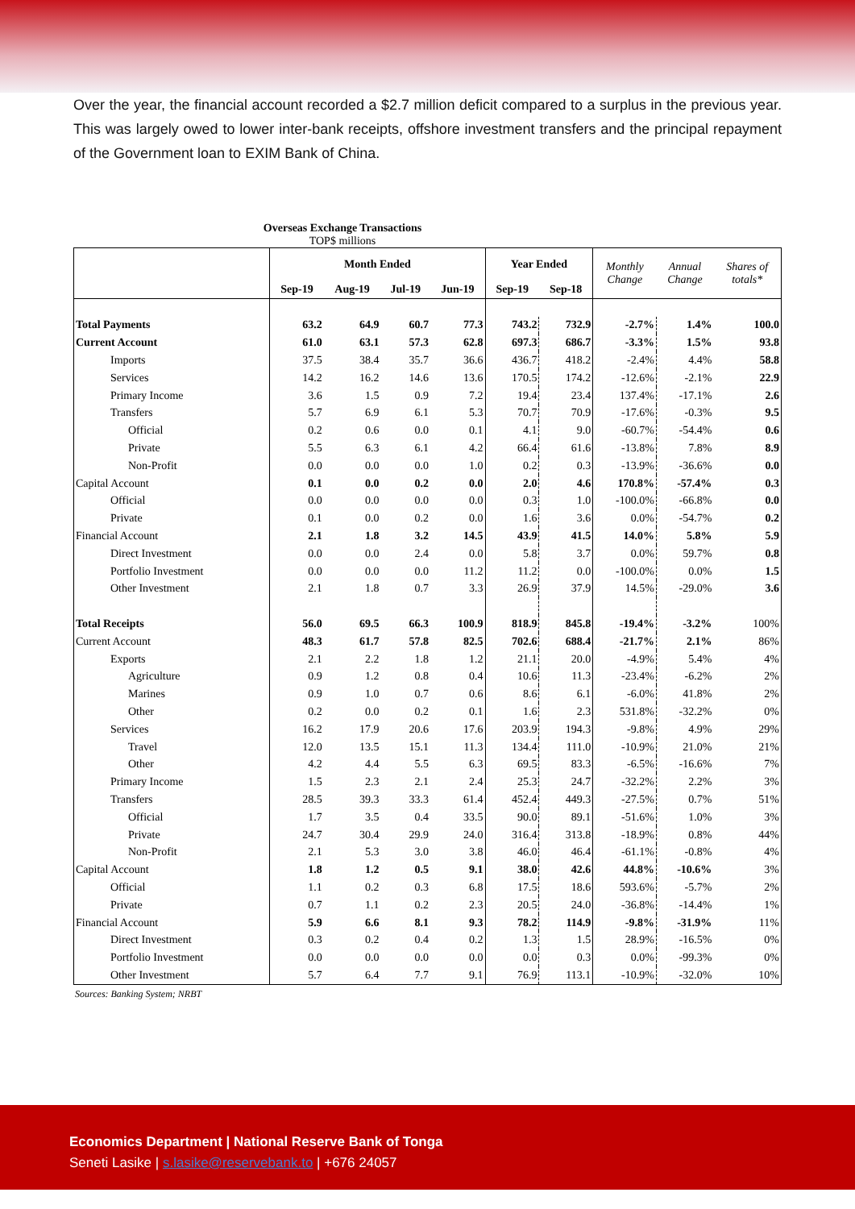Over the year, the financial account recorded a $2.7 million deficit compared to a surplus in the previous year. This was largely owed to lower inter-bank receipts, offshore investment transfers and the principal repayment of the Government loan to EXIM Bank of China.
Overseas Exchange Transactions
TOP$ millions
| | Month Ended | | | | Year Ended | | Monthly Change | Annual Change | Shares of totals* |
| --- | --- | --- | --- | --- | --- | --- | --- | --- | --- |
| | Sep-19 | Aug-19 | Jul-19 | Jun-19 | Sep-19 | Sep-18 | | | |
| Total Payments | 63.2 | 64.9 | 60.7 | 77.3 | 743.2 | 732.9 | -2.7% | 1.4% | 100.0 |
| Current Account | 61.0 | 63.1 | 57.3 | 62.8 | 697.3 | 686.7 | -3.3% | 1.5% | 93.8 |
| Imports | 37.5 | 38.4 | 35.7 | 36.6 | 436.7 | 418.2 | -2.4% | 4.4% | 58.8 |
| Services | 14.2 | 16.2 | 14.6 | 13.6 | 170.5 | 174.2 | -12.6% | -2.1% | 22.9 |
| Primary Income | 3.6 | 1.5 | 0.9 | 7.2 | 19.4 | 23.4 | 137.4% | -17.1% | 2.6 |
| Transfers | 5.7 | 6.9 | 6.1 | 5.3 | 70.7 | 70.9 | -17.6% | -0.3% | 9.5 |
| Official | 0.2 | 0.6 | 0.0 | 0.1 | 4.1 | 9.0 | -60.7% | -54.4% | 0.6 |
| Private | 5.5 | 6.3 | 6.1 | 4.2 | 66.4 | 61.6 | -13.8% | 7.8% | 8.9 |
| Non-Profit | 0.0 | 0.0 | 0.0 | 1.0 | 0.2 | 0.3 | -13.9% | -36.6% | 0.0 |
| Capital Account | 0.1 | 0.0 | 0.2 | 0.0 | 2.0 | 4.6 | 170.8% | -57.4% | 0.3 |
| Official | 0.0 | 0.0 | 0.0 | 0.0 | 0.3 | 1.0 | -100.0% | -66.8% | 0.0 |
| Private | 0.1 | 0.0 | 0.2 | 0.0 | 1.6 | 3.6 | 0.0% | -54.7% | 0.2 |
| Financial Account | 2.1 | 1.8 | 3.2 | 14.5 | 43.9 | 41.5 | 14.0% | 5.8% | 5.9 |
| Direct Investment | 0.0 | 0.0 | 2.4 | 0.0 | 5.8 | 3.7 | 0.0% | 59.7% | 0.8 |
| Portfolio Investment | 0.0 | 0.0 | 0.0 | 11.2 | 11.2 | 0.0 | -100.0% | 0.0% | 1.5 |
| Other Investment | 2.1 | 1.8 | 0.7 | 3.3 | 26.9 | 37.9 | 14.5% | -29.0% | 3.6 |
| Total Receipts | 56.0 | 69.5 | 66.3 | 100.9 | 818.9 | 845.8 | -19.4% | -3.2% | 100% |
| Current Account | 48.3 | 61.7 | 57.8 | 82.5 | 702.6 | 688.4 | -21.7% | 2.1% | 86% |
| Exports | 2.1 | 2.2 | 1.8 | 1.2 | 21.1 | 20.0 | -4.9% | 5.4% | 4% |
| Agriculture | 0.9 | 1.2 | 0.8 | 0.4 | 10.6 | 11.3 | -23.4% | -6.2% | 2% |
| Marines | 0.9 | 1.0 | 0.7 | 0.6 | 8.6 | 6.1 | -6.0% | 41.8% | 2% |
| Other | 0.2 | 0.0 | 0.2 | 0.1 | 1.6 | 2.3 | 531.8% | -32.2% | 0% |
| Services | 16.2 | 17.9 | 20.6 | 17.6 | 203.9 | 194.3 | -9.8% | 4.9% | 29% |
| Travel | 12.0 | 13.5 | 15.1 | 11.3 | 134.4 | 111.0 | -10.9% | 21.0% | 21% |
| Other | 4.2 | 4.4 | 5.5 | 6.3 | 69.5 | 83.3 | -6.5% | -16.6% | 7% |
| Primary Income | 1.5 | 2.3 | 2.1 | 2.4 | 25.3 | 24.7 | -32.2% | 2.2% | 3% |
| Transfers | 28.5 | 39.3 | 33.3 | 61.4 | 452.4 | 449.3 | -27.5% | 0.7% | 51% |
| Official | 1.7 | 3.5 | 0.4 | 33.5 | 90.0 | 89.1 | -51.6% | 1.0% | 3% |
| Private | 24.7 | 30.4 | 29.9 | 24.0 | 316.4 | 313.8 | -18.9% | 0.8% | 44% |
| Non-Profit | 2.1 | 5.3 | 3.0 | 3.8 | 46.0 | 46.4 | -61.1% | -0.8% | 4% |
| Capital Account | 1.8 | 1.2 | 0.5 | 9.1 | 38.0 | 42.6 | 44.8% | -10.6% | 3% |
| Official | 1.1 | 0.2 | 0.3 | 6.8 | 17.5 | 18.6 | 593.6% | -5.7% | 2% |
| Private | 0.7 | 1.1 | 0.2 | 2.3 | 20.5 | 24.0 | -36.8% | -14.4% | 1% |
| Financial Account | 5.9 | 6.6 | 8.1 | 9.3 | 78.2 | 114.9 | -9.8% | -31.9% | 11% |
| Direct Investment | 0.3 | 0.2 | 0.4 | 0.2 | 1.3 | 1.5 | 28.9% | -16.5% | 0% |
| Portfolio Investment | 0.0 | 0.0 | 0.0 | 0.0 | 0.0 | 0.3 | 0.0% | -99.3% | 0% |
| Other Investment | 5.7 | 6.4 | 7.7 | 9.1 | 76.9 | 113.1 | -10.9% | -32.0% | 10% |
Sources: Banking System; NRBT
Economics Department | National Reserve Bank of Tonga
Seneti Lasike | s.lasike@reservebank.to | +676 24057